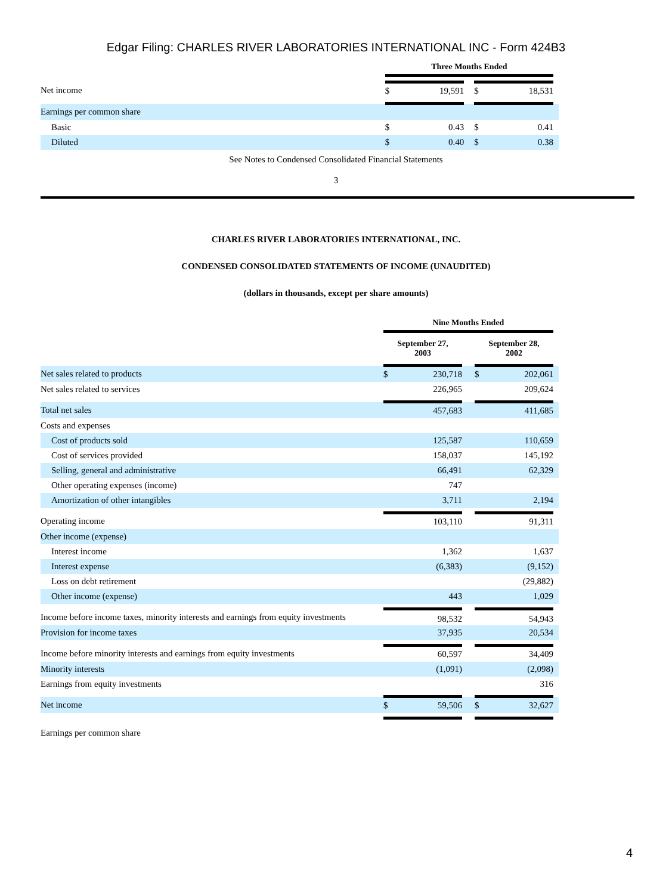Edgar Filing: CHARLES RIVER LABORATORIES INTERNATIONAL INC - Form 424B3
| | Three Months Ended | | | | | |
| Net income | $ | 19,591 | | $ | 18,531 | |
| Earnings per common share | | | | | | |
| Basic | $ | 0.43 | | $ | 0.41 | |
| Diluted | $ | 0.40 | | $ | 0.38 | |
See Notes to Condensed Consolidated Financial Statements
3
CHARLES RIVER LABORATORIES INTERNATIONAL, INC.
CONDENSED CONSOLIDATED STATEMENTS OF INCOME (UNAUDITED)
(dollars in thousands, except per share amounts)
| | Nine Months Ended | | | | | |
| | September 27, 2003 | | | September 28, 2002 | | |
| Net sales related to products | $ | 230,718 | | $ | 202,061 | |
| Net sales related to services | | 226,965 | | | 209,624 | |
| Total net sales | | 457,683 | | | 411,685 | |
| Costs and expenses | | | | | | |
| Cost of products sold | | 125,587 | | | 110,659 | |
| Cost of services provided | | 158,037 | | | 145,192 | |
| Selling, general and administrative | | 66,491 | | | 62,329 | |
| Other operating expenses (income) | | 747 | | | | |
| Amortization of other intangibles | | 3,711 | | | 2,194 | |
| Operating income | | 103,110 | | | 91,311 | |
| Other income (expense) | | | | | | |
| Interest income | | 1,362 | | | 1,637 | |
| Interest expense | | (6,383) | | | (9,152) | |
| Loss on debt retirement | | | | | (29,882) | |
| Other income (expense) | | 443 | | | 1,029 | |
| Income before income taxes, minority interests and earnings from equity investments | | 98,532 | | | 54,943 | |
| Provision for income taxes | | 37,935 | | | 20,534 | |
| Income before minority interests and earnings from equity investments | | 60,597 | | | 34,409 | |
| Minority interests | | (1,091) | | | (2,098) | |
| Earnings from equity investments | | | | | 316 | |
| Net income | $ | 59,506 | | $ | 32,627 | |
| Earnings per common share | | | | | | |
4